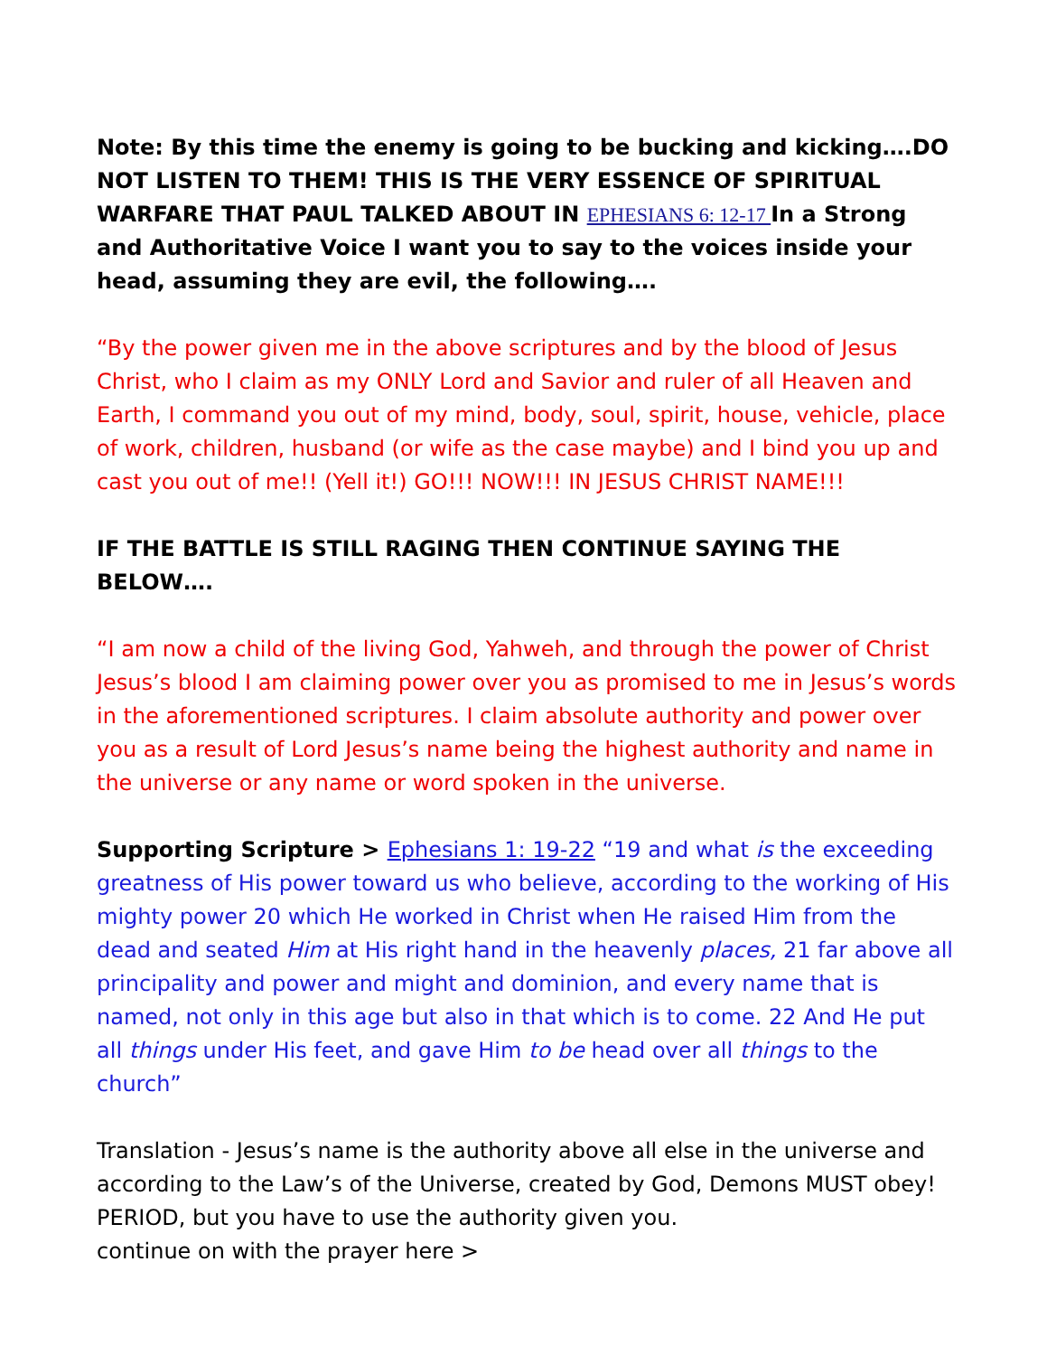Note: By this time the enemy is going to be bucking and kicking….DO NOT LISTEN TO THEM! THIS IS THE VERY ESSENCE OF SPIRITUAL WARFARE THAT PAUL TALKED ABOUT IN EPHESIANS 6: 12-17 In a Strong and Authoritative Voice I want you to say to the voices inside your head, assuming they are evil, the following….
“By the power given me in the above scriptures and by the blood of Jesus Christ, who I claim as my ONLY Lord and Savior and ruler of all Heaven and Earth, I command you out of my mind, body, soul, spirit, house, vehicle, place of work, children, husband (or wife as the case maybe) and I bind you up and cast you out of me!! (Yell it!) GO!!! NOW!!! IN JESUS CHRIST NAME!!!
IF THE BATTLE IS STILL RAGING THEN CONTINUE SAYING THE BELOW….
“I am now a child of the living God, Yahweh, and through the power of Christ Jesus’s blood I am claiming power over you as promised to me in Jesus’s words in the aforementioned scriptures. I claim absolute authority and power over you as a result of Lord Jesus’s name being the highest authority and name in the universe or any name or word spoken in the universe.
Supporting Scripture > Ephesians 1: 19-22 “19 and what is the exceeding greatness of His power toward us who believe, according to the working of His mighty power 20 which He worked in Christ when He raised Him from the dead and seated Him at His right hand in the heavenly places, 21 far above all principality and power and might and dominion, and every name that is named, not only in this age but also in that which is to come. 22 And He put all things under His feet, and gave Him to be head over all things to the church”
Translation - Jesus’s name is the authority above all else in the universe and according to the Law’s of the Universe, created by God, Demons MUST obey! PERIOD, but you have to use the authority given you.
continue on with the prayer here >